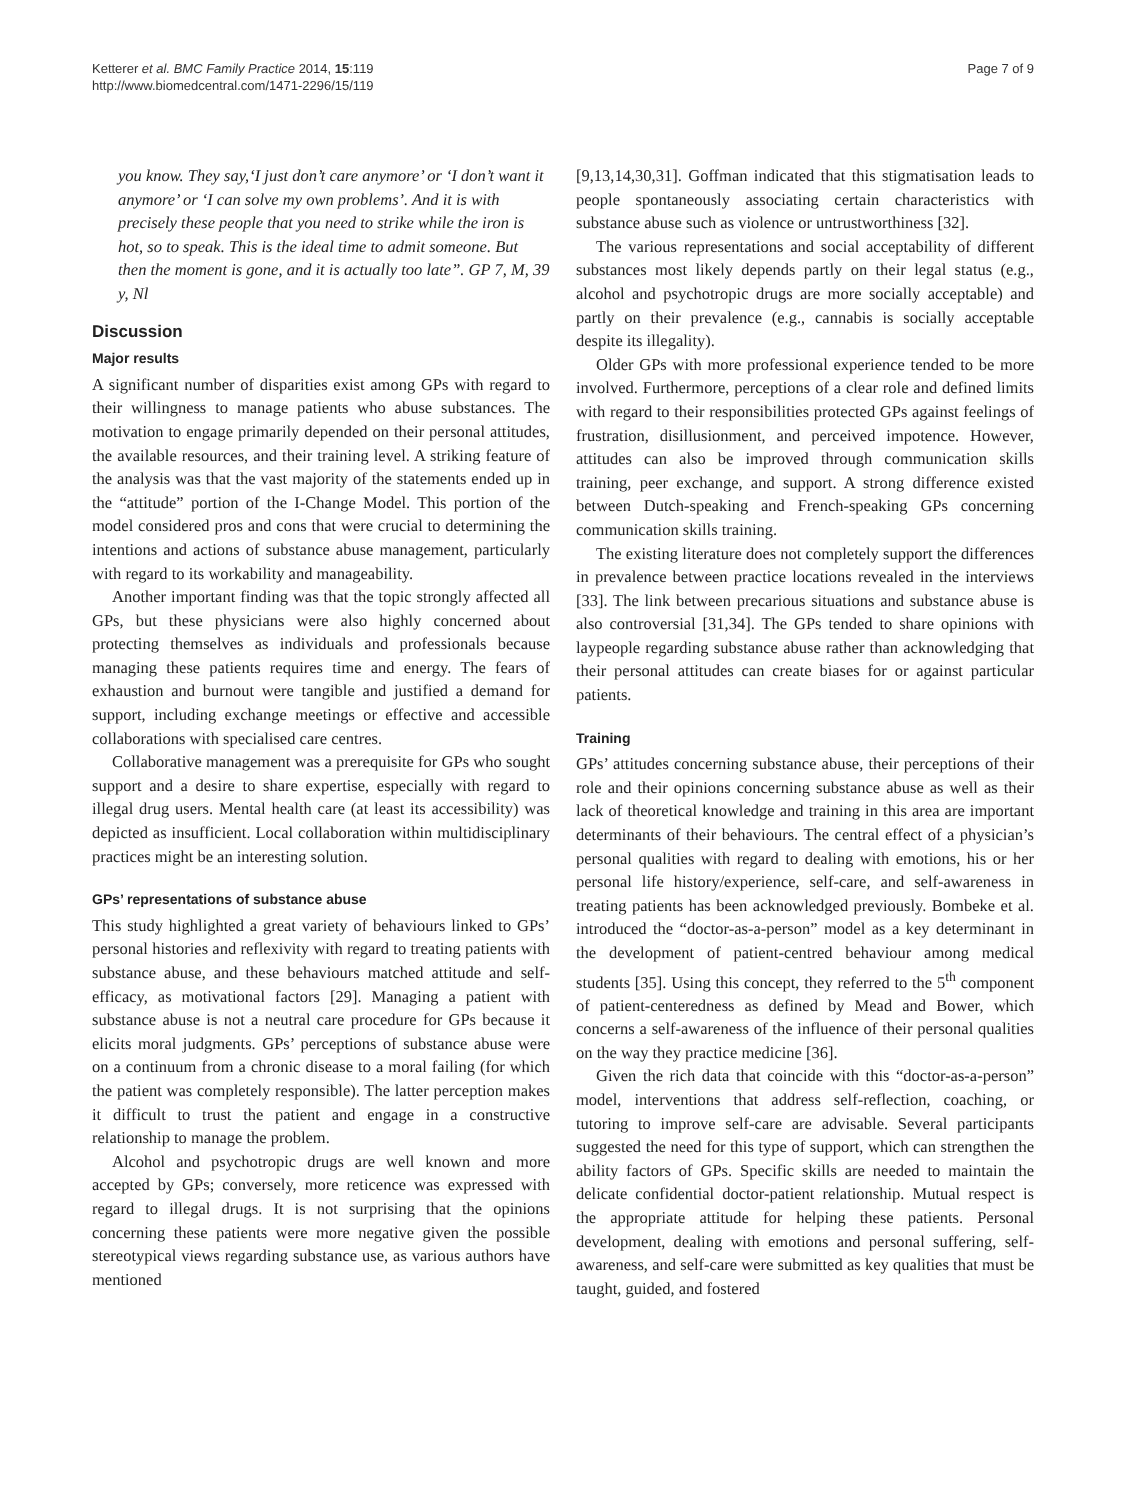Ketterer et al. BMC Family Practice 2014, 15:119
http://www.biomedcentral.com/1471-2296/15/119
Page 7 of 9
you know. They say,‘I just don’t care anymore’ or ‘I don’t want it anymore’ or ‘I can solve my own problems’. And it is with precisely these people that you need to strike while the iron is hot, so to speak. This is the ideal time to admit someone. But then the moment is gone, and it is actually too late”. GP 7, M, 39 y, Nl
Discussion
Major results
A significant number of disparities exist among GPs with regard to their willingness to manage patients who abuse substances. The motivation to engage primarily depended on their personal attitudes, the available resources, and their training level. A striking feature of the analysis was that the vast majority of the statements ended up in the “attitude” portion of the I-Change Model. This portion of the model considered pros and cons that were crucial to determining the intentions and actions of substance abuse management, particularly with regard to its workability and manageability.
Another important finding was that the topic strongly affected all GPs, but these physicians were also highly concerned about protecting themselves as individuals and professionals because managing these patients requires time and energy. The fears of exhaustion and burnout were tangible and justified a demand for support, including exchange meetings or effective and accessible collaborations with specialised care centres.
Collaborative management was a prerequisite for GPs who sought support and a desire to share expertise, especially with regard to illegal drug users. Mental health care (at least its accessibility) was depicted as insufficient. Local collaboration within multidisciplinary practices might be an interesting solution.
GPs’ representations of substance abuse
This study highlighted a great variety of behaviours linked to GPs’ personal histories and reflexivity with regard to treating patients with substance abuse, and these behaviours matched attitude and self-efficacy, as motivational factors [29]. Managing a patient with substance abuse is not a neutral care procedure for GPs because it elicits moral judgments. GPs’ perceptions of substance abuse were on a continuum from a chronic disease to a moral failing (for which the patient was completely responsible). The latter perception makes it difficult to trust the patient and engage in a constructive relationship to manage the problem.
Alcohol and psychotropic drugs are well known and more accepted by GPs; conversely, more reticence was expressed with regard to illegal drugs. It is not surprising that the opinions concerning these patients were more negative given the possible stereotypical views regarding substance use, as various authors have mentioned
[9,13,14,30,31]. Goffman indicated that this stigmatisation leads to people spontaneously associating certain characteristics with substance abuse such as violence or untrustworthiness [32].
The various representations and social acceptability of different substances most likely depends partly on their legal status (e.g., alcohol and psychotropic drugs are more socially acceptable) and partly on their prevalence (e.g., cannabis is socially acceptable despite its illegality).
Older GPs with more professional experience tended to be more involved. Furthermore, perceptions of a clear role and defined limits with regard to their responsibilities protected GPs against feelings of frustration, disillusionment, and perceived impotence. However, attitudes can also be improved through communication skills training, peer exchange, and support. A strong difference existed between Dutch-speaking and French-speaking GPs concerning communication skills training.
The existing literature does not completely support the differences in prevalence between practice locations revealed in the interviews [33]. The link between precarious situations and substance abuse is also controversial [31,34]. The GPs tended to share opinions with laypeople regarding substance abuse rather than acknowledging that their personal attitudes can create biases for or against particular patients.
Training
GPs’ attitudes concerning substance abuse, their perceptions of their role and their opinions concerning substance abuse as well as their lack of theoretical knowledge and training in this area are important determinants of their behaviours. The central effect of a physician’s personal qualities with regard to dealing with emotions, his or her personal life history/experience, self-care, and self-awareness in treating patients has been acknowledged previously. Bombeke et al. introduced the “doctor-as-a-person” model as a key determinant in the development of patient-centred behaviour among medical students [35]. Using this concept, they referred to the 5<sup>th</sup> component of patient-centeredness as defined by Mead and Bower, which concerns a self-awareness of the influence of their personal qualities on the way they practice medicine [36].
Given the rich data that coincide with this “doctor-as-a-person” model, interventions that address self-reflection, coaching, or tutoring to improve self-care are advisable. Several participants suggested the need for this type of support, which can strengthen the ability factors of GPs. Specific skills are needed to maintain the delicate confidential doctor-patient relationship. Mutual respect is the appropriate attitude for helping these patients. Personal development, dealing with emotions and personal suffering, self-awareness, and self-care were submitted as key qualities that must be taught, guided, and fostered